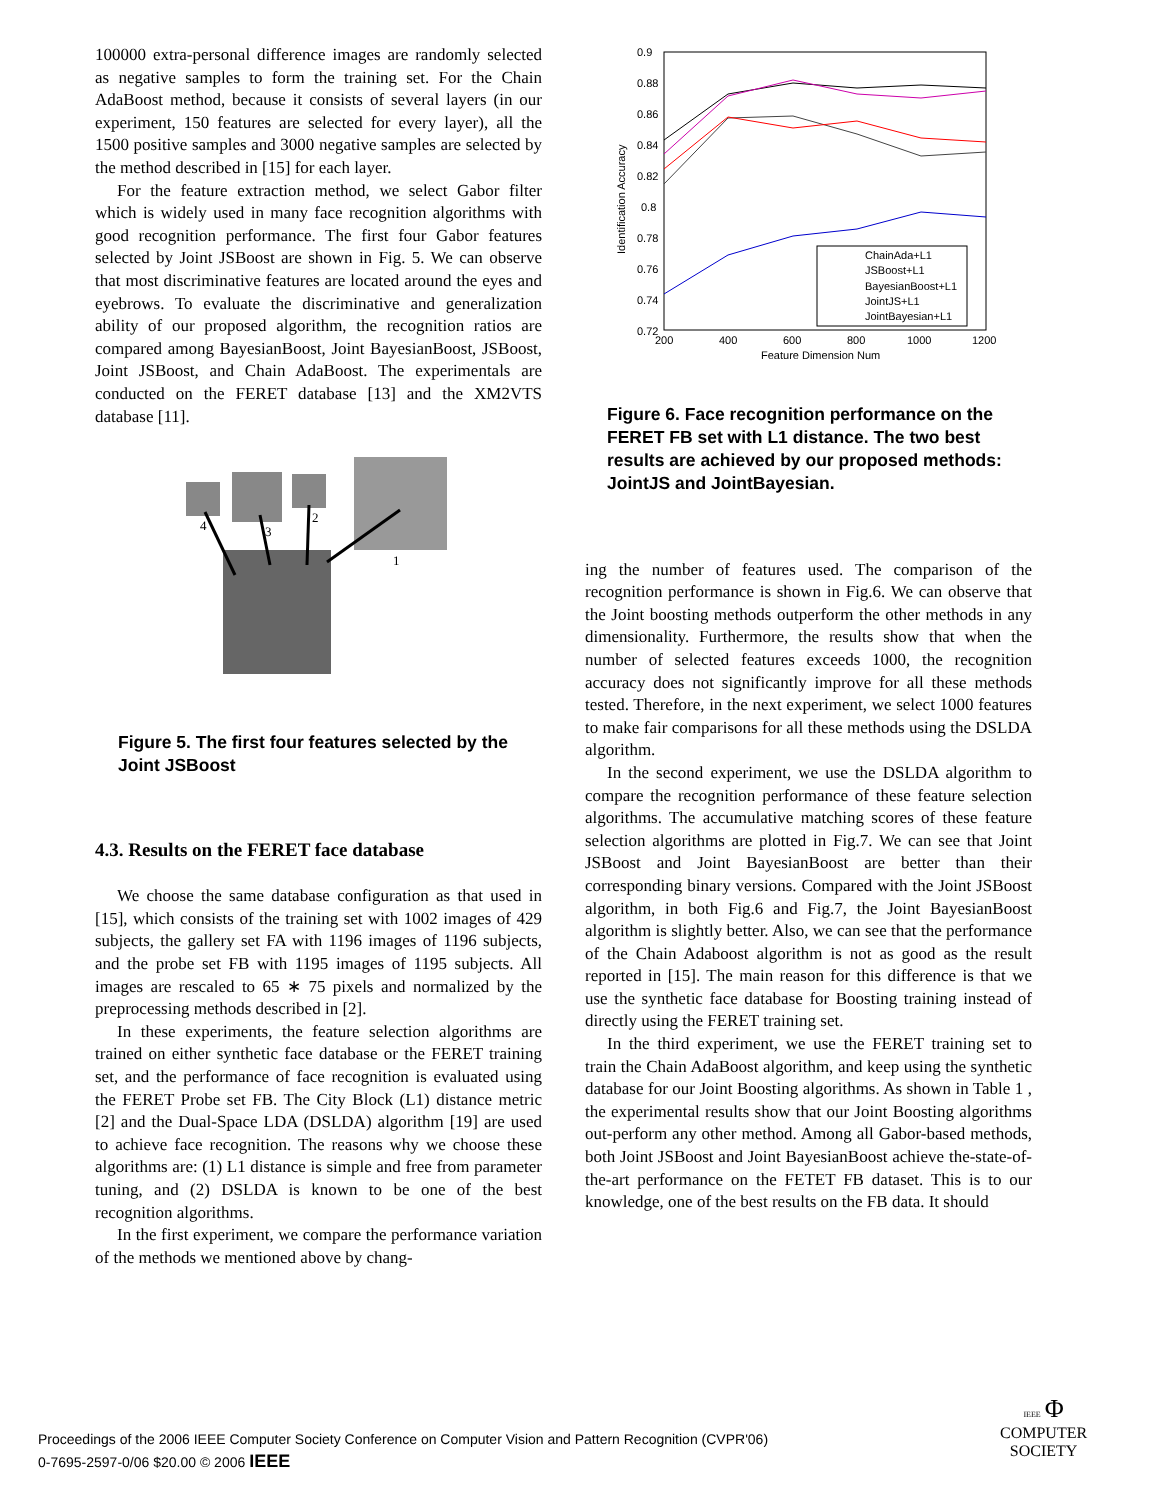100000 extra-personal difference images are randomly selected as negative samples to form the training set. For the Chain AdaBoost method, because it consists of several layers (in our experiment, 150 features are selected for every layer), all the 1500 positive samples and 3000 negative samples are selected by the method described in [15] for each layer.
For the feature extraction method, we select Gabor filter which is widely used in many face recognition algorithms with good recognition performance. The first four Gabor features selected by Joint JSBoost are shown in Fig. 5. We can observe that most discriminative features are located around the eyes and eyebrows. To evaluate the discriminative and generalization ability of our proposed algorithm, the recognition ratios are compared among BayesianBoost, Joint BayesianBoost, JSBoost, Joint JSBoost, and Chain AdaBoost. The experimentals are conducted on the FERET database [13] and the XM2VTS database [11].
4
3
2
1
Figure 5. The first four features selected by the Joint JSBoost
4.3. Results on the FERET face database
We choose the same database configuration as that used in [15], which consists of the training set with 1002 images of 429 subjects, the gallery set FA with 1196 images of 1196 subjects, and the probe set FB with 1195 images of 1195 subjects. All images are rescaled to 65 ∗ 75 pixels and normalized by the preprocessing methods described in [2].
In these experiments, the feature selection algorithms are trained on either synthetic face database or the FERET training set, and the performance of face recognition is evaluated using the FERET Probe set FB. The City Block (L1) distance metric [2] and the Dual-Space LDA (DSLDA) algorithm [19] are used to achieve face recognition. The reasons why we choose these algorithms are: (1) L1 distance is simple and free from parameter tuning, and (2) DSLDA is known to be one of the best recognition algorithms.
In the first experiment, we compare the performance variation of the methods we mentioned above by chang-
0.9
0.88
0.86
0.84
0.82
0.8
0.78
0.76
0.74
0.72
200
400
600
800
1000
1200
Feature Dimension Num
Identification Accuracy
ChainAda+L1
JSBoost+L1
BayesianBoost+L1
JointJS+L1
JointBayesian+L1
Figure 6. Face recognition performance on the FERET FB set with L1 distance. The two best results are achieved by our proposed methods: JointJS and JointBayesian.
ing the number of features used. The comparison of the recognition performance is shown in Fig.6. We can observe that the Joint boosting methods outperform the other methods in any dimensionality. Furthermore, the results show that when the number of selected features exceeds 1000, the recognition accuracy does not significantly improve for all these methods tested. Therefore, in the next experiment, we select 1000 features to make fair comparisons for all these methods using the DSLDA algorithm.
In the second experiment, we use the DSLDA algorithm to compare the recognition performance of these feature selection algorithms. The accumulative matching scores of these feature selection algorithms are plotted in Fig.7. We can see that Joint JSBoost and Joint BayesianBoost are better than their corresponding binary versions. Compared with the Joint JSBoost algorithm, in both Fig.6 and Fig.7, the Joint BayesianBoost algorithm is slightly better. Also, we can see that the performance of the Chain Adaboost algorithm is not as good as the result reported in [15]. The main reason for this difference is that we use the synthetic face database for Boosting training instead of directly using the FERET training set.
In the third experiment, we use the FERET training set to train the Chain AdaBoost algorithm, and keep using the synthetic database for our Joint Boosting algorithms. As shown in Table 1 , the experimental results show that our Joint Boosting algorithms out-perform any other method. Among all Gabor-based methods, both Joint JSBoost and Joint BayesianBoost achieve the-state-of-the-art performance on the FETET FB dataset. This is to our knowledge, one of the best results on the FB data. It should
Proceedings of the 2006 IEEE Computer Society Conference on Computer Vision and Pattern Recognition (CVPR'06)
0-7695-2597-0/06 $20.00 © 2006 IEEE
IEEE Φ
COMPUTER
SOCIETY